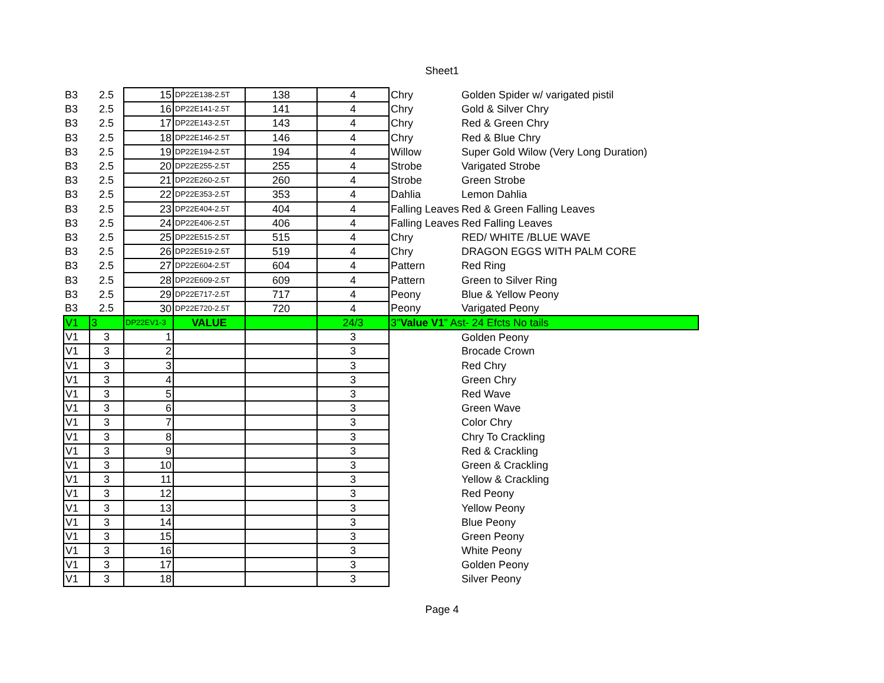Sheet1
| B3 | 2.5 | 15 | DP22E138-2.5T | 138 | 4 | Chry | Golden Spider w/ varigated pistil |
| B3 | 2.5 | 16 | DP22E141-2.5T | 141 | 4 | Chry | Gold & Silver Chry |
| B3 | 2.5 | 17 | DP22E143-2.5T | 143 | 4 | Chry | Red & Green Chry |
| B3 | 2.5 | 18 | DP22E146-2.5T | 146 | 4 | Chry | Red & Blue Chry |
| B3 | 2.5 | 19 | DP22E194-2.5T | 194 | 4 | Willow | Super Gold Wilow (Very Long Duration) |
| B3 | 2.5 | 20 | DP22E255-2.5T | 255 | 4 | Strobe | Varigated Strobe |
| B3 | 2.5 | 21 | DP22E260-2.5T | 260 | 4 | Strobe | Green Strobe |
| B3 | 2.5 | 22 | DP22E353-2.5T | 353 | 4 | Dahlia | Lemon Dahlia |
| B3 | 2.5 | 23 | DP22E404-2.5T | 404 | 4 | Falling Leaves | Red & Green Falling Leaves |
| B3 | 2.5 | 24 | DP22E406-2.5T | 406 | 4 | Falling Leaves | Red Falling Leaves |
| B3 | 2.5 | 25 | DP22E515-2.5T | 515 | 4 | Chry | RED/ WHITE /BLUE WAVE |
| B3 | 2.5 | 26 | DP22E519-2.5T | 519 | 4 | Chry | DRAGON EGGS WITH PALM CORE |
| B3 | 2.5 | 27 | DP22E604-2.5T | 604 | 4 | Pattern | Red Ring |
| B3 | 2.5 | 28 | DP22E609-2.5T | 609 | 4 | Pattern | Green to Silver Ring |
| B3 | 2.5 | 29 | DP22E717-2.5T | 717 | 4 | Peony | Blue & Yellow Peony |
| B3 | 2.5 | 30 | DP22E720-2.5T | 720 | 4 | Peony | Varigated Peony |
| V1 | 3 | DP22EV1-3 | VALUE | | 24/3 | 3" Value V1 " Ast- 24 Efcts No tails | |
| V1 | 3 | 1 | | | 3 | | Golden Peony |
| V1 | 3 | 2 | | | 3 | | Brocade Crown |
| V1 | 3 | 3 | | | 3 | | Red Chry |
| V1 | 3 | 4 | | | 3 | | Green Chry |
| V1 | 3 | 5 | | | 3 | | Red Wave |
| V1 | 3 | 6 | | | 3 | | Green Wave |
| V1 | 3 | 7 | | | 3 | | Color Chry |
| V1 | 3 | 8 | | | 3 | | Chry To Crackling |
| V1 | 3 | 9 | | | 3 | | Red & Crackling |
| V1 | 3 | 10 | | | 3 | | Green & Crackling |
| V1 | 3 | 11 | | | 3 | | Yellow & Crackling |
| V1 | 3 | 12 | | | 3 | | Red Peony |
| V1 | 3 | 13 | | | 3 | | Yellow Peony |
| V1 | 3 | 14 | | | 3 | | Blue Peony |
| V1 | 3 | 15 | | | 3 | | Green Peony |
| V1 | 3 | 16 | | | 3 | | White Peony |
| V1 | 3 | 17 | | | 3 | | Golden Peony |
| V1 | 3 | 18 | | | 3 | | Silver Peony |
Page 4